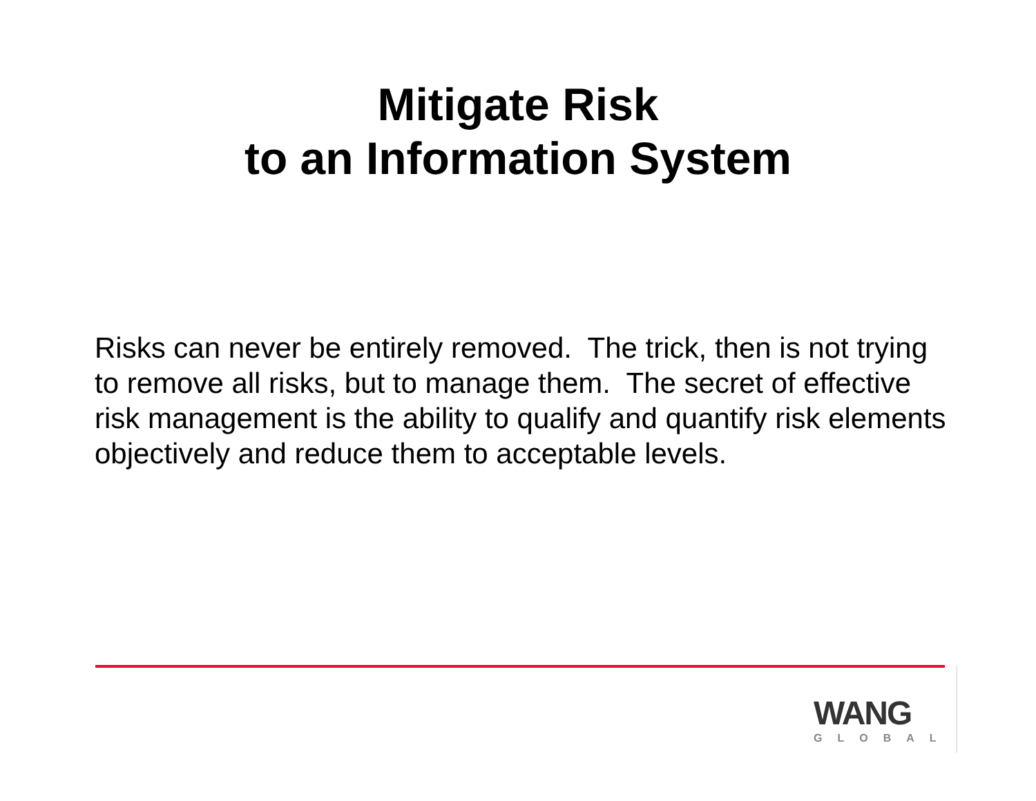Mitigate Risk
to an Information System
Risks can never be entirely removed. The trick, then is not trying to remove all risks, but to manage them. The secret of effective risk management is the ability to qualify and quantify risk elements objectively and reduce them to acceptable levels.
WANG
GLOBAL